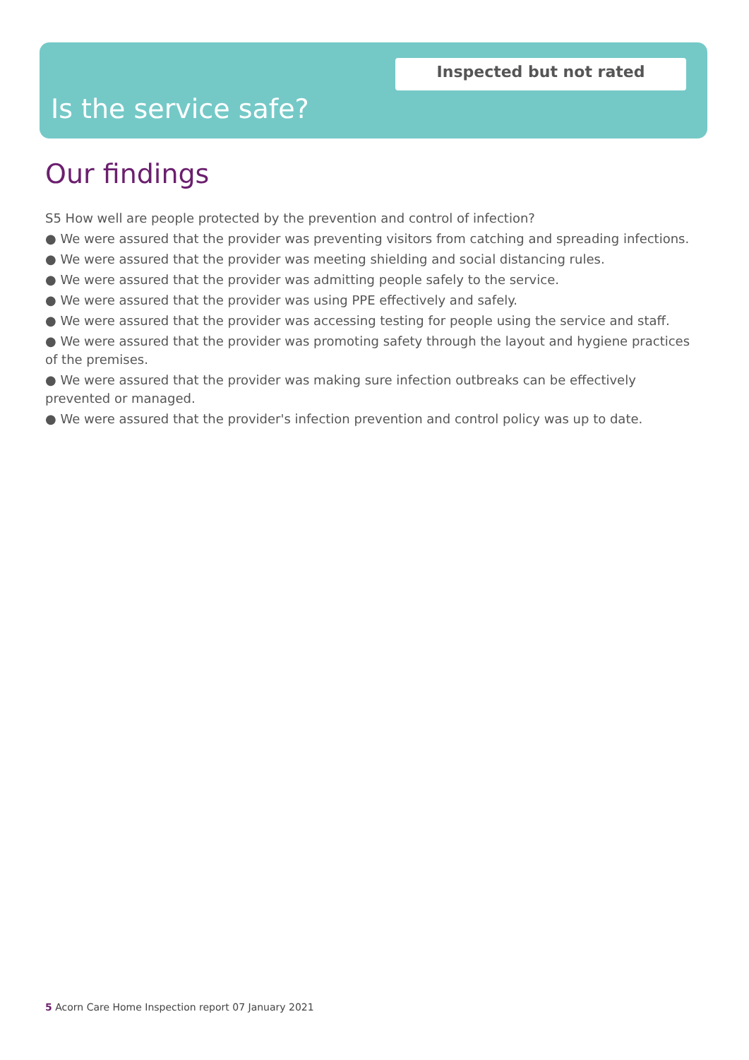Inspected but not rated
Is the service safe?
Our findings
S5 How well are people protected by the prevention and control of infection?
● We were assured that the provider was preventing visitors from catching and spreading infections.
● We were assured that the provider was meeting shielding and social distancing rules.
● We were assured that the provider was admitting people safely to the service.
● We were assured that the provider was using PPE effectively and safely.
● We were assured that the provider was accessing testing for people using the service and staff.
● We were assured that the provider was promoting safety through the layout and hygiene practices of the premises.
● We were assured that the provider was making sure infection outbreaks can be effectively prevented or managed.
● We were assured that the provider's infection prevention and control policy was up to date.
5 Acorn Care Home Inspection report 07 January 2021